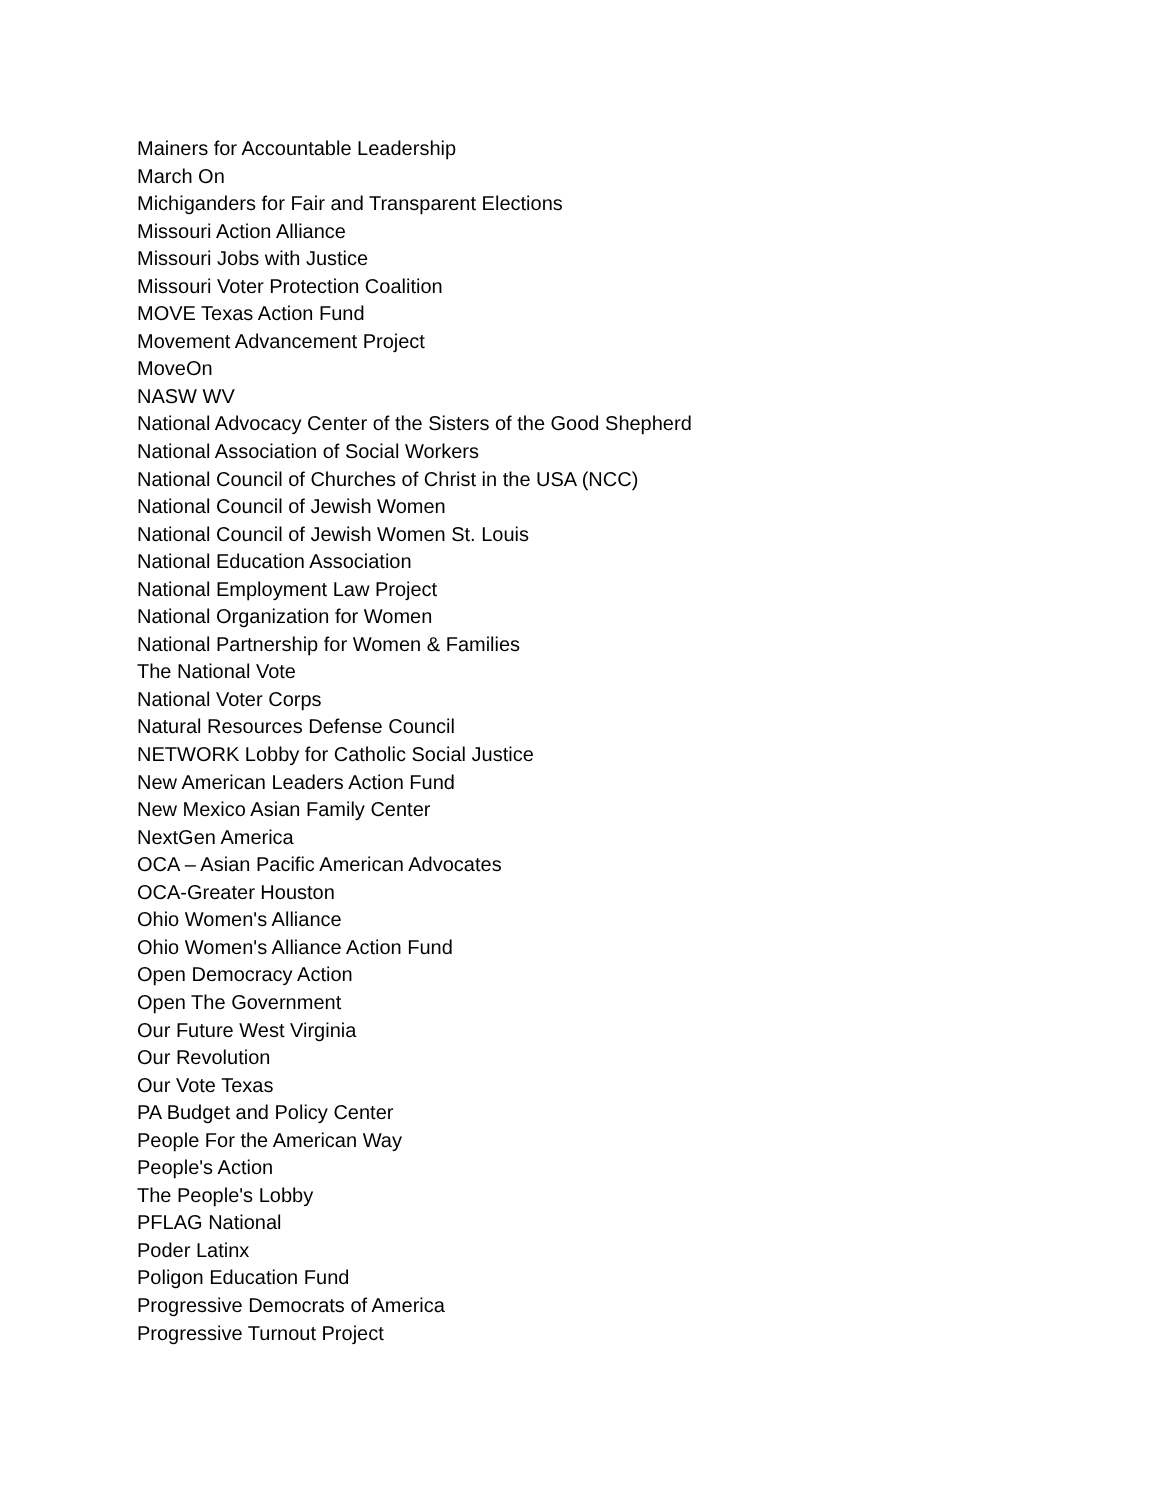Mainers for Accountable Leadership
March On
Michiganders for Fair and Transparent Elections
Missouri Action Alliance
Missouri Jobs with Justice
Missouri Voter Protection Coalition
MOVE Texas Action Fund
Movement Advancement Project
MoveOn
NASW WV
National Advocacy Center of the Sisters of the Good Shepherd
National Association of Social Workers
National Council of Churches of Christ in the USA (NCC)
National Council of Jewish Women
National Council of Jewish Women St. Louis
National Education Association
National Employment Law Project
National Organization for Women
National Partnership for Women & Families
The National Vote
National Voter Corps
Natural Resources Defense Council
NETWORK Lobby for Catholic Social Justice
New American Leaders Action Fund
New Mexico Asian Family Center
NextGen America
OCA – Asian Pacific American Advocates
OCA-Greater Houston
Ohio Women's Alliance
Ohio Women's Alliance Action Fund
Open Democracy Action
Open The Government
Our Future West Virginia
Our Revolution
Our Vote Texas
PA Budget and Policy Center
People For the American Way
People's Action
The People's Lobby
PFLAG National
Poder Latinx
Poligon Education Fund
Progressive Democrats of America
Progressive Turnout Project